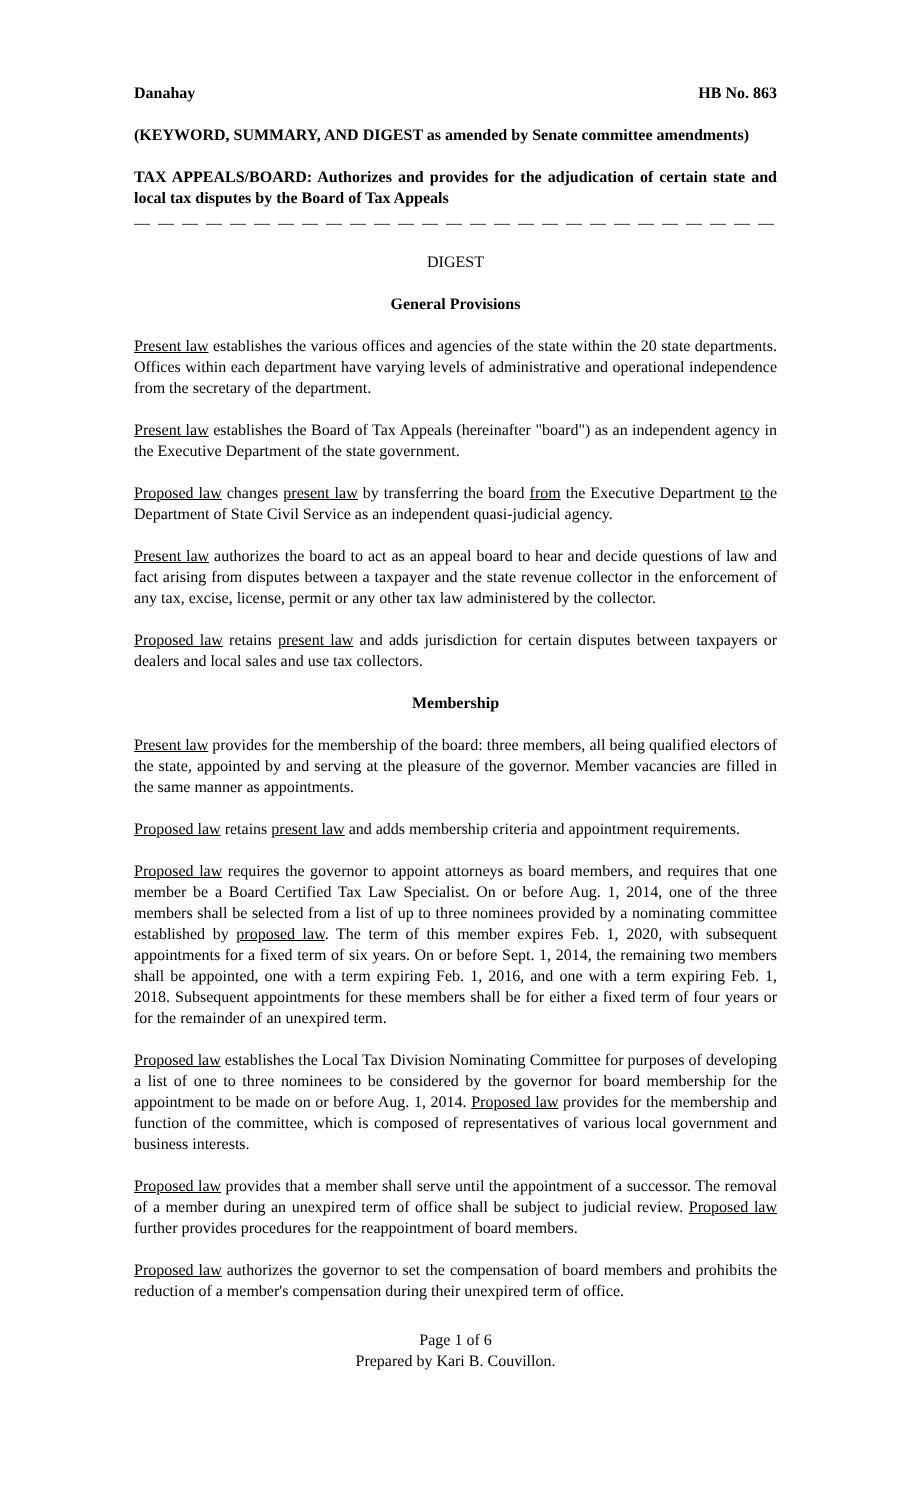Danahay HB No. 863
(KEYWORD, SUMMARY, AND DIGEST as amended by Senate committee amendments)
TAX APPEALS/BOARD: Authorizes and provides for the adjudication of certain state and local tax disputes by the Board of Tax Appeals
— — — — — — — — — — — — — — — — — — — — — — — — — — — — — — — — — —
DIGEST
General Provisions
Present law establishes the various offices and agencies of the state within the 20 state departments. Offices within each department have varying levels of administrative and operational independence from the secretary of the department.
Present law establishes the Board of Tax Appeals (hereinafter "board") as an independent agency in the Executive Department of the state government.
Proposed law changes present law by transferring the board from the Executive Department to the Department of State Civil Service as an independent quasi-judicial agency.
Present law authorizes the board to act as an appeal board to hear and decide questions of law and fact arising from disputes between a taxpayer and the state revenue collector in the enforcement of any tax, excise, license, permit or any other tax law administered by the collector.
Proposed law retains present law and adds jurisdiction for certain disputes between taxpayers or dealers and local sales and use tax collectors.
Membership
Present law provides for the membership of the board: three members, all being qualified electors of the state, appointed by and serving at the pleasure of the governor. Member vacancies are filled in the same manner as appointments.
Proposed law retains present law and adds membership criteria and appointment requirements.
Proposed law requires the governor to appoint attorneys as board members, and requires that one member be a Board Certified Tax Law Specialist. On or before Aug. 1, 2014, one of the three members shall be selected from a list of up to three nominees provided by a nominating committee established by proposed law. The term of this member expires Feb. 1, 2020, with subsequent appointments for a fixed term of six years. On or before Sept. 1, 2014, the remaining two members shall be appointed, one with a term expiring Feb. 1, 2016, and one with a term expiring Feb. 1, 2018. Subsequent appointments for these members shall be for either a fixed term of four years or for the remainder of an unexpired term.
Proposed law establishes the Local Tax Division Nominating Committee for purposes of developing a list of one to three nominees to be considered by the governor for board membership for the appointment to be made on or before Aug. 1, 2014. Proposed law provides for the membership and function of the committee, which is composed of representatives of various local government and business interests.
Proposed law provides that a member shall serve until the appointment of a successor. The removal of a member during an unexpired term of office shall be subject to judicial review. Proposed law further provides procedures for the reappointment of board members.
Proposed law authorizes the governor to set the compensation of board members and prohibits the reduction of a member's compensation during their unexpired term of office.
Page 1 of 6
Prepared by Kari B. Couvillon.